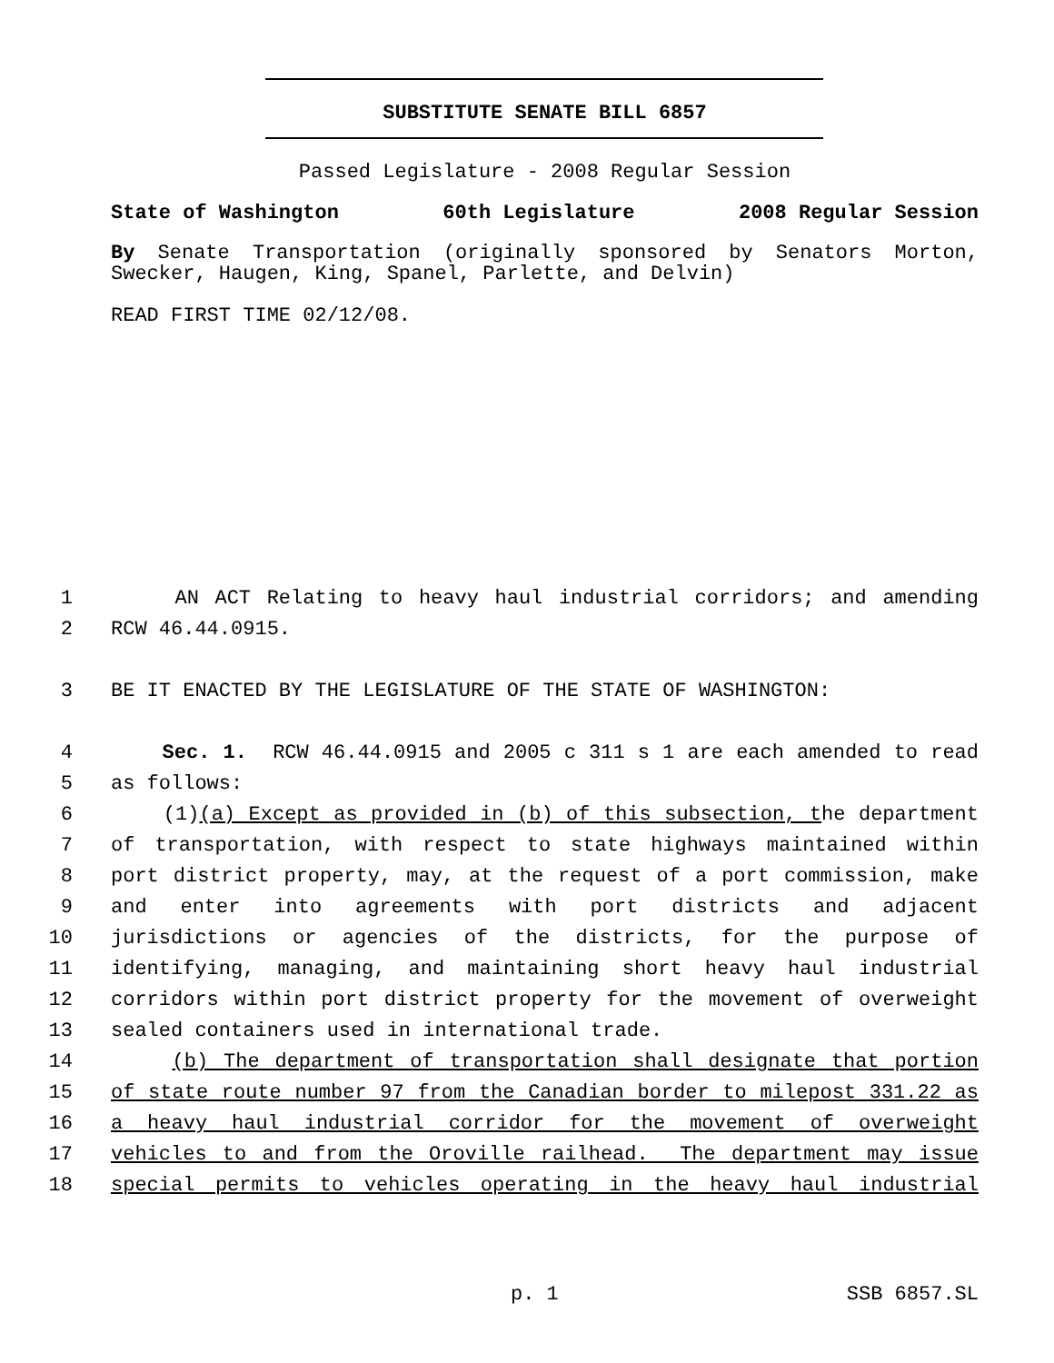SUBSTITUTE SENATE BILL 6857
Passed Legislature - 2008 Regular Session
State of Washington 60th Legislature 2008 Regular Session
By Senate Transportation (originally sponsored by Senators Morton,
Swecker, Haugen, King, Spanel, Parlette, and Delvin)
READ FIRST TIME 02/12/08.
1 AN ACT Relating to heavy haul industrial corridors; and amending
2 RCW 46.44.0915.
3 BE IT ENACTED BY THE LEGISLATURE OF THE STATE OF WASHINGTON:
4 Sec. 1. RCW 46.44.0915 and 2005 c 311 s 1 are each amended to read
5 as follows:
6 (1)(a) Except as provided in (b) of this subsection, the department
7 of transportation, with respect to state highways maintained within
8 port district property, may, at the request of a port commission, make
9 and enter into agreements with port districts and adjacent
10 jurisdictions or agencies of the districts, for the purpose of
11 identifying, managing, and maintaining short heavy haul industrial
12 corridors within port district property for the movement of overweight
13 sealed containers used in international trade.
14 (b) The department of transportation shall designate that portion
15 of state route number 97 from the Canadian border to milepost 331.22 as
16 a heavy haul industrial corridor for the movement of overweight
17 vehicles to and from the Oroville railhead. The department may issue
18 special permits to vehicles operating in the heavy haul industrial
p. 1 SSB 6857.SL